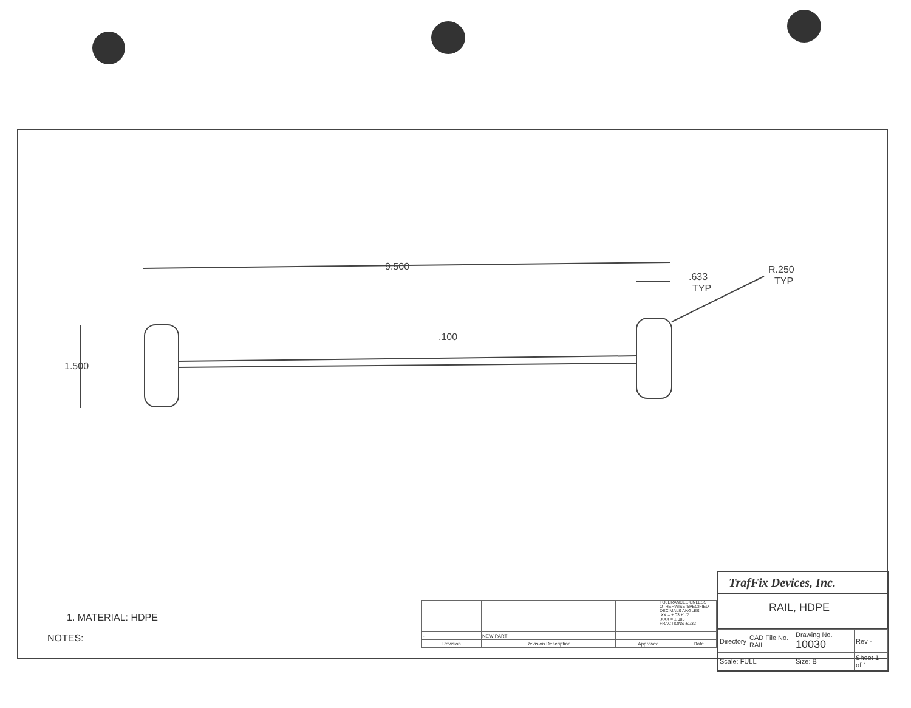9.500
.633
TYP
R.250
TYP
.100
1.500
1. MATERIAL: HDPE
NOTES:
| - | NEW PART | | |
| Revision | Revision Description | Approved | Date |
TOLERANCES UNLESS OTHERWISE SPECIFIED
DECIMALS ANGLES
.XX = ±.03 ±1/2
.XXX = ±.005
FRACTIONS ±1/32
TrafFix Devices, Inc.
RAIL, HDPE
| Directory | CAD File No. RAIL | Drawing No. 10030 | Rev - |
| Scale: FULL | | Size: B | Sheet 1 of 1 |